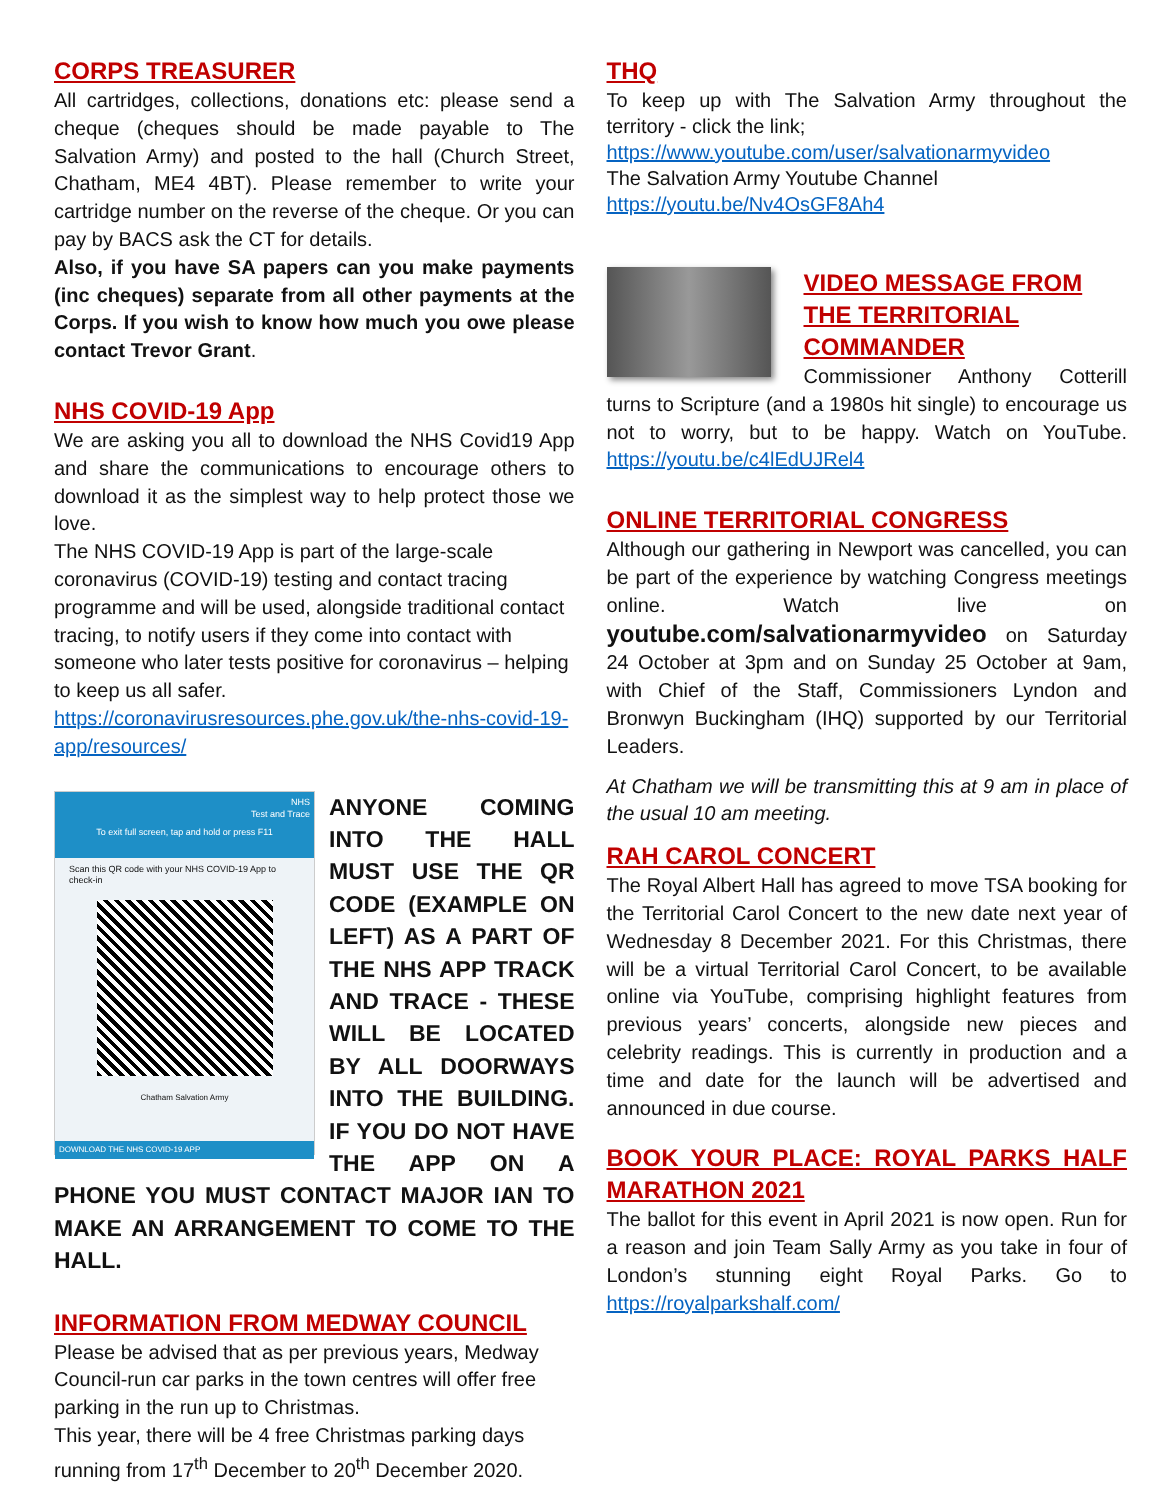CORPS TREASURER
All cartridges, collections, donations etc: please send a cheque (cheques should be made payable to The Salvation Army) and posted to the hall (Church Street, Chatham, ME4 4BT). Please remember to write your cartridge number on the reverse of the cheque. Or you can pay by BACS ask the CT for details.
Also, if you have SA papers can you make payments (inc cheques) separate from all other payments at the Corps. If you wish to know how much you owe please contact Trevor Grant.
NHS COVID-19 App
We are asking you all to download the NHS Covid19 App and share the communications to encourage others to download it as the simplest way to help protect those we love.
The NHS COVID-19 App is part of the large-scale coronavirus (COVID-19) testing and contact tracing programme and will be used, alongside traditional contact tracing, to notify users if they come into contact with someone who later tests positive for coronavirus – helping to keep us all safer.
https://coronavirusresources.phe.gov.uk/the-nhs-covid-19-app/resources/
NHS
Test and Trace
To exit full screen, tap and hold or press F11
Scan this QR code with your NHS COVID-19 App to check-in
Chatham Salvation Army
DOWNLOAD THE NHS COVID-19 APP
ANYONE COMING INTO THE HALL MUST USE THE QR CODE (EXAMPLE ON LEFT) AS A PART OF THE NHS APP TRACK AND TRACE - THESE WILL BE LOCATED BY ALL DOORWAYS INTO THE BUILDING. IF YOU DO NOT HAVE THE APP ON A PHONE YOU MUST CONTACT MAJOR IAN TO MAKE AN ARRANGEMENT TO COME TO THE HALL.
INFORMATION FROM MEDWAY COUNCIL
Please be advised that as per previous years, Medway Council-run car parks in the town centres will offer free parking in the run up to Christmas.
This year, there will be 4 free Christmas parking days running from 17<sup>th</sup> December to 20<sup>th</sup> December 2020.
THQ
To keep up with The Salvation Army throughout the territory - click the link;
https://www.youtube.com/user/salvationarmyvideo
The Salvation Army Youtube Channel
https://youtu.be/Nv4OsGF8Ah4
VIDEO MESSAGE FROM THE TERRITORIAL COMMANDER
Commissioner Anthony Cotterill turns to Scripture (and a 1980s hit single) to encourage us not to worry, but to be happy. Watch on YouTube. https://youtu.be/c4lEdUJRel4
ONLINE TERRITORIAL CONGRESS
Although our gathering in Newport was cancelled, you can be part of the experience by watching Congress meetings online. Watch live on youtube.com/salvationarmyvideo on Saturday 24 October at 3pm and on Sunday 25 October at 9am, with Chief of the Staff, Commissioners Lyndon and Bronwyn Buckingham (IHQ) supported by our Territorial Leaders.
At Chatham we will be transmitting this at 9 am in place of the usual 10 am meeting.
RAH CAROL CONCERT
The Royal Albert Hall has agreed to move TSA booking for the Territorial Carol Concert to the new date next year of Wednesday 8 December 2021. For this Christmas, there will be a virtual Territorial Carol Concert, to be available online via YouTube, comprising highlight features from previous years’ concerts, alongside new pieces and celebrity readings. This is currently in production and a time and date for the launch will be advertised and announced in due course.
BOOK YOUR PLACE: ROYAL PARKS HALF MARATHON 2021
The ballot for this event in April 2021 is now open. Run for a reason and join Team Sally Army as you take in four of London’s stunning eight Royal Parks. Go to https://royalparkshalf.com/